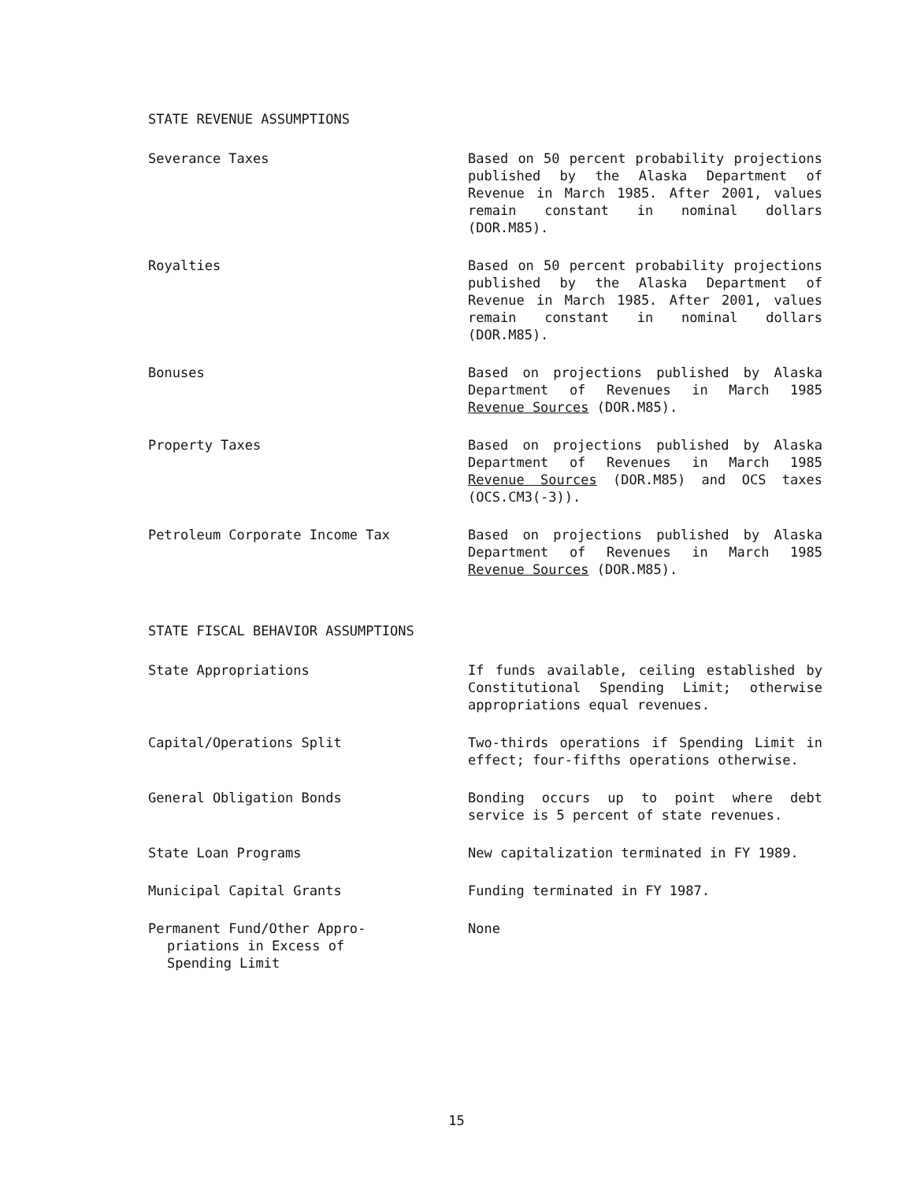STATE REVENUE ASSUMPTIONS
Severance Taxes Based on 50 percent probability projections published by the Alaska Department of Revenue in March 1985. After 2001, values remain constant in nominal dollars (DOR.M85).
Royalties Based on 50 percent probability projections published by the Alaska Department of Revenue in March 1985. After 2001, values remain constant in nominal dollars (DOR.M85).
Bonuses Based on projections published by Alaska Department of Revenues in March 1985 Revenue Sources (DOR.M85).
Property Taxes Based on projections published by Alaska Department of Revenues in March 1985 Revenue Sources (DOR.M85) and OCS taxes (OCS.CM3(-3)).
Petroleum Corporate Income Tax Based on projections published by Alaska Department of Revenues in March 1985 Revenue Sources (DOR.M85).
STATE FISCAL BEHAVIOR ASSUMPTIONS
State Appropriations If funds available, ceiling established by Constitutional Spending Limit; otherwise appropriations equal revenues.
Capital/Operations Split Two-thirds operations if Spending Limit in effect; four-fifths operations otherwise.
General Obligation Bonds Bonding occurs up to point where debt service is 5 percent of state revenues.
State Loan Programs New capitalization terminated in FY 1989.
Municipal Capital Grants Funding terminated in FY 1987.
Permanent Fund/Other Appro-
priations in Excess of
Spending Limit
None
15